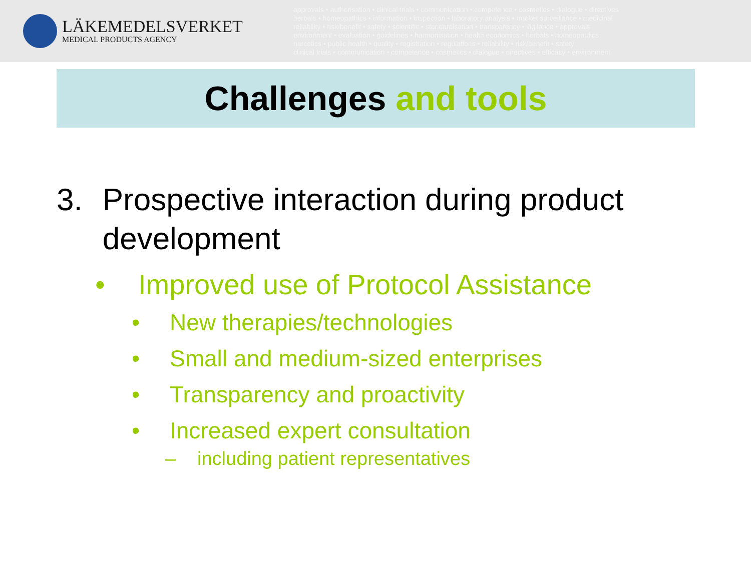LÄKEMEDELSVERKET
MEDICAL PRODUCTS AGENCY
approvals • authorisation • clinical trials • communication • competence • cosmetics • dialogue • directives
herbals • homeopathics • information • inspection • laboratory analysis • market surveillance • medicinal
reliability • risk/benefit • safety • scientific • standardisation • transparency • vigilance • approvals
environment • evaluation • guidelines • harmonisation • health economics • herbals • homeopathics
narcotics • public health • quality • registration • regulations • reliability • risk/benefit • safety
clinical trials • communication • competence • cosmetics • dialogue • directives • efficacy • environment
Challenges and tools
3. Prospective interaction during product development
• Improved use of Protocol Assistance
• New therapies/technologies
• Small and medium-sized enterprises
• Transparency and proactivity
• Increased expert consultation
– including patient representatives